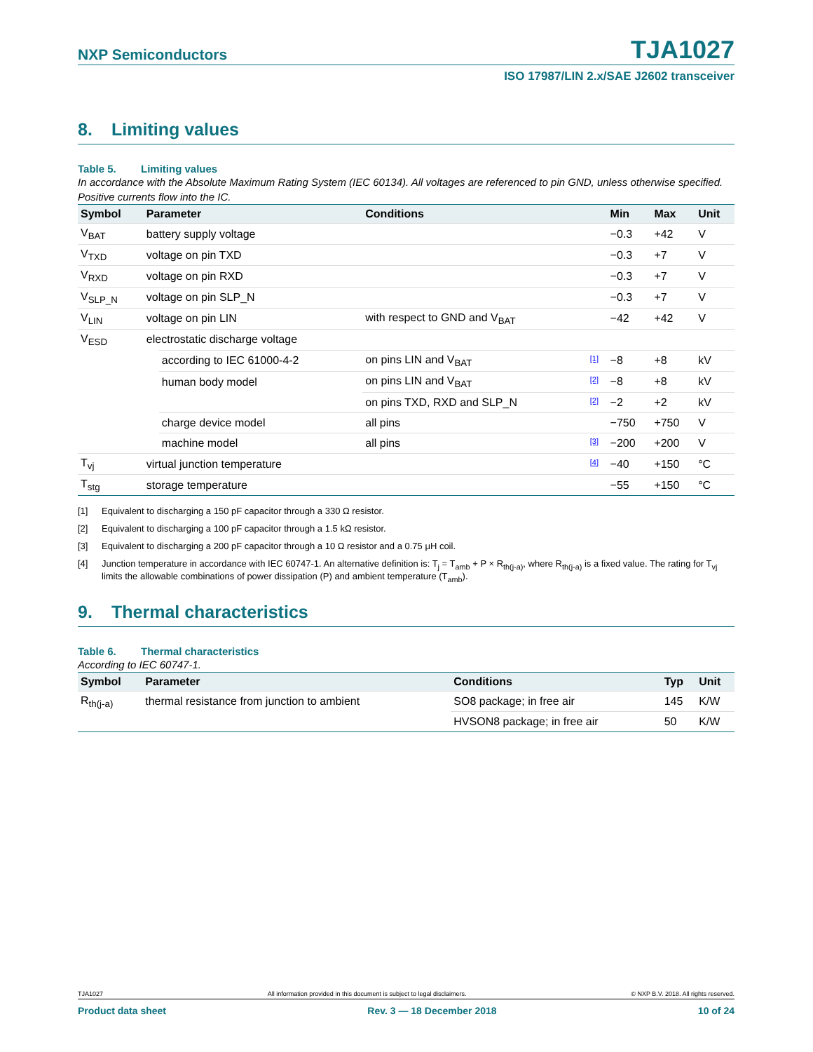NXP Semiconductors
TJA1027
ISO 17987/LIN 2.x/SAE J2602 transceiver
8. Limiting values
Table 5. Limiting values
In accordance with the Absolute Maximum Rating System (IEC 60134). All voltages are referenced to pin GND, unless otherwise specified. Positive currents flow into the IC.
| Symbol | Parameter | | Conditions | | Min | Max | Unit |
| --- | --- | --- | --- | --- | --- | --- | --- |
| V<sub>BAT</sub> | battery supply voltage | | | | −0.3 | +42 | V |
| V<sub>TXD</sub> | voltage on pin TXD | | | | −0.3 | +7 | V |
| V<sub>RXD</sub> | voltage on pin RXD | | | | −0.3 | +7 | V |
| V<sub>SLP_N</sub> | voltage on pin SLP_N | | | | −0.3 | +7 | V |
| V<sub>LIN</sub> | voltage on pin LIN | | with respect to GND and V<sub>BAT</sub> | | −42 | +42 | V |
| V<sub>ESD</sub> | electrostatic discharge voltage | | | | | | |
| | | according to IEC 61000-4-2 | on pins LIN and V<sub>BAT</sub> | [1] | −8 | +8 | kV |
| | | human body model | on pins LIN and V<sub>BAT</sub> | [2] | −8 | +8 | kV |
| | | | on pins TXD, RXD and SLP_N | [2] | −2 | +2 | kV |
| | | charge device model | all pins | | −750 | +750 | V |
| | | machine model | all pins | [3] | −200 | +200 | V |
| T<sub>vj</sub> | virtual junction temperature | | | [4] | −40 | +150 | °C |
| T<sub>stg</sub> | storage temperature | | | | −55 | +150 | °C |
[1] Equivalent to discharging a 150 pF capacitor through a 330 Ω resistor.
[2] Equivalent to discharging a 100 pF capacitor through a 1.5 kΩ resistor.
[3] Equivalent to discharging a 200 pF capacitor through a 10 Ω resistor and a 0.75 μH coil.
[4] Junction temperature in accordance with IEC 60747-1. An alternative definition is: T<sub>j</sub> = T<sub>amb</sub> + P × R<sub>th(j-a)</sub>, where R<sub>th(j-a)</sub> is a fixed value. The rating for T<sub>vj</sub> limits the allowable combinations of power dissipation (P) and ambient temperature (T<sub>amb</sub>).
9. Thermal characteristics
Table 6. Thermal characteristics
According to IEC 60747-1.
| Symbol | Parameter | Conditions | Typ | Unit |
| --- | --- | --- | --- | --- |
| R<sub>th(j-a)</sub> | thermal resistance from junction to ambient | SO8 package; in free air | 145 | K/W |
| | | HVSON8 package; in free air | 50 | K/W |
TJA1027 All information provided in this document is subject to legal disclaimers. © NXP B.V. 2018. All rights reserved.
Product data sheet Rev. 3 — 18 December 2018 10 of 24